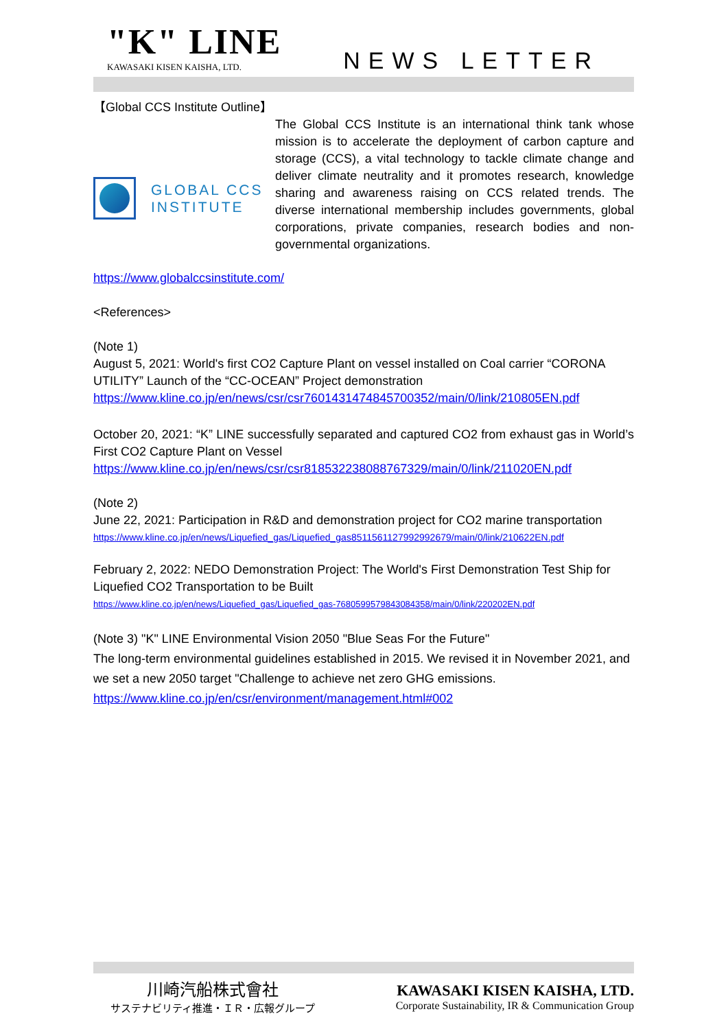"K" LINE
KAWASAKI KISEN KAISHA, LTD.
NEWS LETTER
【Global CCS Institute Outline】
GLOBAL CCS
INSTITUTE
The Global CCS Institute is an international think tank whose mission is to accelerate the deployment of carbon capture and storage (CCS), a vital technology to tackle climate change and deliver climate neutrality and it promotes research, knowledge sharing and awareness raising on CCS related trends. The diverse international membership includes governments, global corporations, private companies, research bodies and non-governmental organizations.
https://www.globalccsinstitute.com/
<References>
(Note 1)
August 5, 2021: World's first CO2 Capture Plant on vessel installed on Coal carrier “CORONA UTILITY” Launch of the “CC-OCEAN” Project demonstration
https://www.kline.co.jp/en/news/csr/csr7601431474845700352/main/0/link/210805EN.pdf
October 20, 2021: “K” LINE successfully separated and captured CO2 from exhaust gas in World’s First CO2 Capture Plant on Vessel
https://www.kline.co.jp/en/news/csr/csr818532238088767329/main/0/link/211020EN.pdf
(Note 2)
June 22, 2021: Participation in R&D and demonstration project for CO2 marine transportation
https://www.kline.co.jp/en/news/Liquefied_gas/Liquefied_gas8511561127992992679/main/0/link/210622EN.pdf
February 2, 2022: NEDO Demonstration Project: The World's First Demonstration Test Ship for Liquefied CO2 Transportation to be Built
https://www.kline.co.jp/en/news/Liquefied_gas/Liquefied_gas-7680599579843084358/main/0/link/220202EN.pdf
(Note 3) "K" LINE Environmental Vision 2050 "Blue Seas For the Future"
The long-term environmental guidelines established in 2015. We revised it in November 2021, and we set a new 2050 target "Challenge to achieve net zero GHG emissions.
https://www.kline.co.jp/en/csr/environment/management.html#002
川崎汽船株式會社
サステナビリティ推進・ＩＲ・広報グループ
KAWASAKI KISEN KAISHA, LTD.
Corporate Sustainability, IR & Communication Group